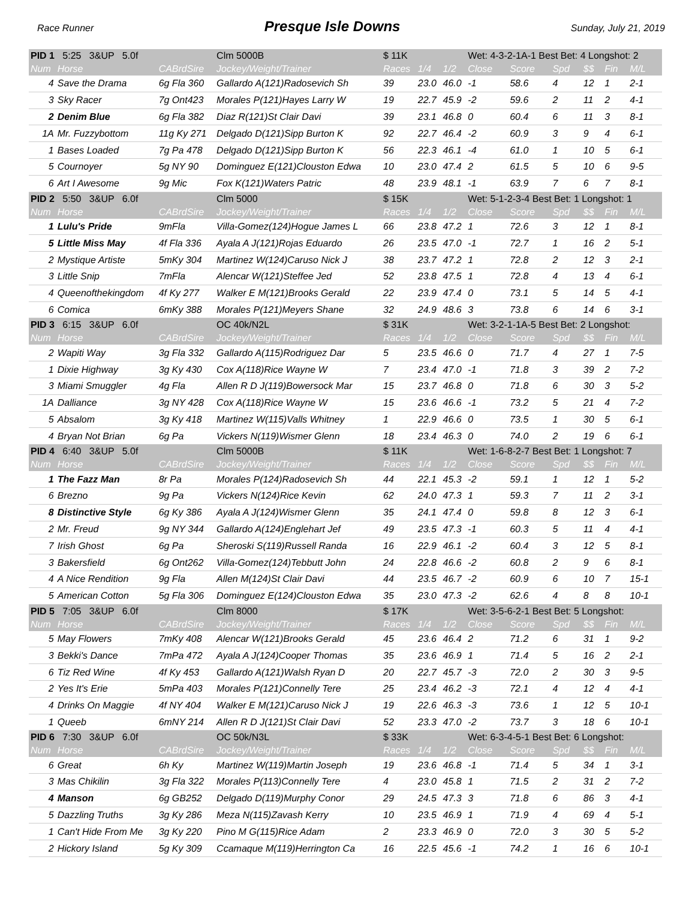Race Runner Presque Isle Downs Sunday, July 21, 2019
| PID 1 5:25 3&UP 5.0f | | | Clm 5000B | $ 11K | | | Wet: 4-3-2-1A-1 Best Bet: 4 Longshot: 2 | | | | | |
| Num | Horse | CABrdSire | Jockey/Weight/Trainer | Races | 1/4 | 1/2 | Close | Score | Spd | $$ | Fin | M/L |
| 4 | Save the Drama | 6g Fla 360 | Gallardo A(121)Radosevich Sh | 39 | 23.0 | 46.0 | -1 | 58.6 | 4 | 12 | 1 | 2-1 |
| 3 | Sky Racer | 7g Ont423 | Morales P(121)Hayes Larry W | 19 | 22.7 | 45.9 | -2 | 59.6 | 2 | 11 | 2 | 4-1 |
| 2 | Denim Blue | 6g Fla 382 | Diaz R(121)St Clair Davi | 39 | 23.1 | 46.8 | 0 | 60.4 | 6 | 11 | 3 | 8-1 |
| 1A | Mr. Fuzzybottom | 11g Ky 271 | Delgado D(121)Sipp Burton K | 92 | 22.7 | 46.4 | -2 | 60.9 | 3 | 9 | 4 | 6-1 |
| 1 | Bases Loaded | 7g Pa 478 | Delgado D(121)Sipp Burton K | 56 | 22.3 | 46.1 | -4 | 61.0 | 1 | 10 | 5 | 6-1 |
| 5 | Cournoyer | 5g NY 90 | Dominguez E(121)Clouston Edwa | 10 | 23.0 | 47.4 | 2 | 61.5 | 5 | 10 | 6 | 9-5 |
| 6 | Art I Awesome | 9g Mic | Fox K(121)Waters Patric | 48 | 23.9 | 48.1 | -1 | 63.9 | 7 | 6 | 7 | 8-1 |
| PID 2 5:50 3&UP 6.0f | | | Clm 5000 | $ 15K | | | Wet: 5-1-2-3-4 Best Bet: 1 Longshot: 1 | | | | | |
| Num | Horse | CABrdSire | Jockey/Weight/Trainer | Races | 1/4 | 1/2 | Close | Score | Spd | $$ | Fin | M/L |
| 1 | Lulu's Pride | 9mFla | Villa-Gomez(124)Hogue James L | 66 | 23.8 | 47.2 | 1 | 72.6 | 3 | 12 | 1 | 8-1 |
| 5 | Little Miss May | 4f Fla 336 | Ayala A J(121)Rojas Eduardo | 26 | 23.5 | 47.0 | -1 | 72.7 | 1 | 16 | 2 | 5-1 |
| 2 | Mystique Artiste | 5mKy 304 | Martinez W(124)Caruso Nick J | 38 | 23.7 | 47.2 | 1 | 72.8 | 2 | 12 | 3 | 2-1 |
| 3 | Little Snip | 7mFla | Alencar W(121)Steffee Jed | 52 | 23.8 | 47.5 | 1 | 72.8 | 4 | 13 | 4 | 6-1 |
| 4 | Queenofthekingdom | 4f Ky 277 | Walker E M(121)Brooks Gerald | 22 | 23.9 | 47.4 | 0 | 73.1 | 5 | 14 | 5 | 4-1 |
| 6 | Comica | 6mKy 388 | Morales P(121)Meyers Shane | 32 | 24.9 | 48.6 | 3 | 73.8 | 6 | 14 | 6 | 3-1 |
| PID 3 6:15 3&UP 6.0f | | | OC 40k/N2L | $ 31K | | | Wet: 3-2-1-1A-5 Best Bet: 2 Longshot: | | | | | |
| Num | Horse | CABrdSire | Jockey/Weight/Trainer | Races | 1/4 | 1/2 | Close | Score | Spd | $$ | Fin | M/L |
| 2 | Wapiti Way | 3g Fla 332 | Gallardo A(115)Rodriguez Dar | 5 | 23.5 | 46.6 | 0 | 71.7 | 4 | 27 | 1 | 7-5 |
| 1 | Dixie Highway | 3g Ky 430 | Cox A(118)Rice Wayne W | 7 | 23.4 | 47.0 | -1 | 71.8 | 3 | 39 | 2 | 7-2 |
| 3 | Miami Smuggler | 4g Fla | Allen R D J(119)Bowersock Mar | 15 | 23.7 | 46.8 | 0 | 71.8 | 6 | 30 | 3 | 5-2 |
| 1A | Dalliance | 3g NY 428 | Cox A(118)Rice Wayne W | 15 | 23.6 | 46.6 | -1 | 73.2 | 5 | 21 | 4 | 7-2 |
| 5 | Absalom | 3g Ky 418 | Martinez W(115)Valls Whitney | 1 | 22.9 | 46.6 | 0 | 73.5 | 1 | 30 | 5 | 6-1 |
| 4 | Bryan Not Brian | 6g Pa | Vickers N(119)Wismer Glenn | 18 | 23.4 | 46.3 | 0 | 74.0 | 2 | 19 | 6 | 6-1 |
| PID 4 6:40 3&UP 5.0f | | | Clm 5000B | $ 11K | | | Wet: 1-6-8-2-7 Best Bet: 1 Longshot: 7 | | | | | |
| Num | Horse | CABrdSire | Jockey/Weight/Trainer | Races | 1/4 | 1/2 | Close | Score | Spd | $$ | Fin | M/L |
| 1 | The Fazz Man | 8r Pa | Morales P(124)Radosevich Sh | 44 | 22.1 | 45.3 | -2 | 59.1 | 1 | 12 | 1 | 5-2 |
| 6 | Brezno | 9g Pa | Vickers N(124)Rice Kevin | 62 | 24.0 | 47.3 | 1 | 59.3 | 7 | 11 | 2 | 3-1 |
| 8 | Distinctive Style | 6g Ky 386 | Ayala A J(124)Wismer Glenn | 35 | 24.1 | 47.4 | 0 | 59.8 | 8 | 12 | 3 | 6-1 |
| 2 | Mr. Freud | 9g NY 344 | Gallardo A(124)Englehart Jef | 49 | 23.5 | 47.3 | -1 | 60.3 | 5 | 11 | 4 | 4-1 |
| 7 | Irish Ghost | 6g Pa | Sheroski S(119)Russell Randa | 16 | 22.9 | 46.1 | -2 | 60.4 | 3 | 12 | 5 | 8-1 |
| 3 | Bakersfield | 6g Ont262 | Villa-Gomez(124)Tebbutt John | 24 | 22.8 | 46.6 | -2 | 60.8 | 2 | 9 | 6 | 8-1 |
| 4 | A Nice Rendition | 9g Fla | Allen M(124)St Clair Davi | 44 | 23.5 | 46.7 | -2 | 60.9 | 6 | 10 | 7 | 15-1 |
| 5 | American Cotton | 5g Fla 306 | Dominguez E(124)Clouston Edwa | 35 | 23.0 | 47.3 | -2 | 62.6 | 4 | 8 | 8 | 10-1 |
| PID 5 7:05 3&UP 6.0f | | | Clm 8000 | $ 17K | | | Wet: 3-5-6-2-1 Best Bet: 5 Longshot: | | | | | |
| Num | Horse | CABrdSire | Jockey/Weight/Trainer | Races | 1/4 | 1/2 | Close | Score | Spd | $$ | Fin | M/L |
| 5 | May Flowers | 7mKy 408 | Alencar W(121)Brooks Gerald | 45 | 23.6 | 46.4 | 2 | 71.2 | 6 | 31 | 1 | 9-2 |
| 3 | Bekki's Dance | 7mPa 472 | Ayala A J(124)Cooper Thomas | 35 | 23.6 | 46.9 | 1 | 71.4 | 5 | 16 | 2 | 2-1 |
| 6 | Tiz Red Wine | 4f Ky 453 | Gallardo A(121)Walsh Ryan D | 20 | 22.7 | 45.7 | -3 | 72.0 | 2 | 30 | 3 | 9-5 |
| 2 | Yes It's Erie | 5mPa 403 | Morales P(121)Connelly Tere | 25 | 23.4 | 46.2 | -3 | 72.1 | 4 | 12 | 4 | 4-1 |
| 4 | Drinks On Maggie | 4f NY 404 | Walker E M(121)Caruso Nick J | 19 | 22.6 | 46.3 | -3 | 73.6 | 1 | 12 | 5 | 10-1 |
| 1 | Queeb | 6mNY 214 | Allen R D J(121)St Clair Davi | 52 | 23.3 | 47.0 | -2 | 73.7 | 3 | 18 | 6 | 10-1 |
| PID 6 7:30 3&UP 6.0f | | | OC 50k/N3L | $ 33K | | | Wet: 6-3-4-5-1 Best Bet: 6 Longshot: | | | | | |
| Num | Horse | CABrdSire | Jockey/Weight/Trainer | Races | 1/4 | 1/2 | Close | Score | Spd | $$ | Fin | M/L |
| 6 | Great | 6h Ky | Martinez W(119)Martin Joseph | 19 | 23.6 | 46.8 | -1 | 71.4 | 5 | 34 | 1 | 3-1 |
| 3 | Mas Chikilin | 3g Fla 322 | Morales P(113)Connelly Tere | 4 | 23.0 | 45.8 | 1 | 71.5 | 2 | 31 | 2 | 7-2 |
| 4 | Manson | 6g GB252 | Delgado D(119)Murphy Conor | 29 | 24.5 | 47.3 | 3 | 71.8 | 6 | 86 | 3 | 4-1 |
| 5 | Dazzling Truths | 3g Ky 286 | Meza N(115)Zavash Kerry | 10 | 23.5 | 46.9 | 1 | 71.9 | 4 | 69 | 4 | 5-1 |
| 1 | Can't Hide From Me | 3g Ky 220 | Pino M G(115)Rice Adam | 2 | 23.3 | 46.9 | 0 | 72.0 | 3 | 30 | 5 | 5-2 |
| 2 | Hickory Island | 5g Ky 309 | Ccamaque M(119)Herrington Ca | 16 | 22.5 | 45.6 | -1 | 74.2 | 1 | 16 | 6 | 10-1 |